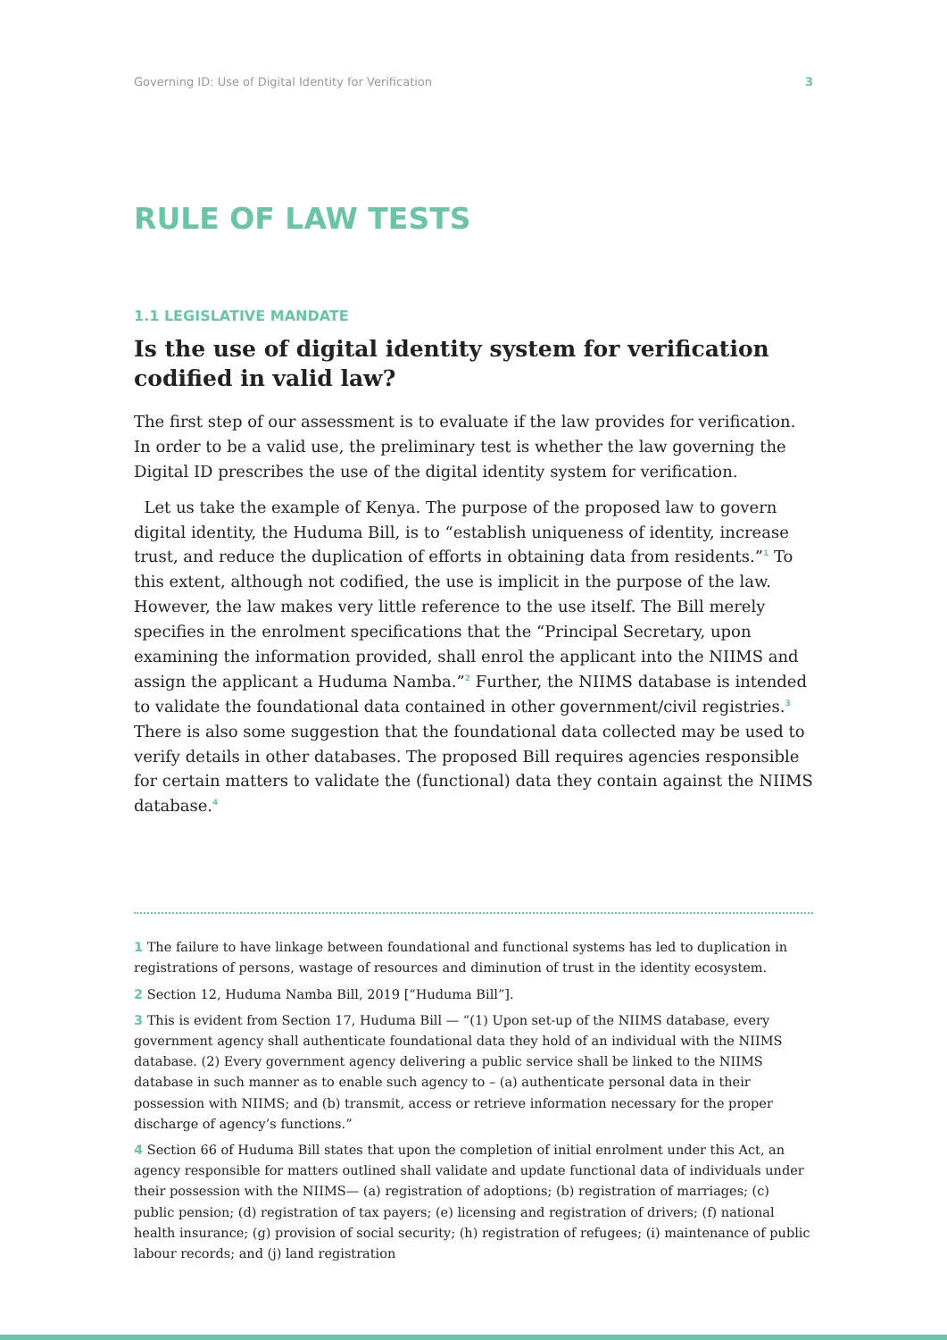Governing ID: Use of Digital Identity for Verification 3
RULE OF LAW TESTS
1.1 LEGISLATIVE MANDATE
Is the use of digital identity system for verification codified in valid law?
The first step of our assessment is to evaluate if the law provides for verification. In order to be a valid use, the preliminary test is whether the law governing the Digital ID prescribes the use of the digital identity system for verification.
Let us take the example of Kenya. The purpose of the proposed law to govern digital identity, the Huduma Bill, is to “establish uniqueness of identity, increase trust, and reduce the duplication of efforts in obtaining data from residents.”<sup>1</sup> To this extent, although not codified, the use is implicit in the purpose of the law. However, the law makes very little reference to the use itself. The Bill merely specifies in the enrolment specifications that the “Principal Secretary, upon examining the information provided, shall enrol the applicant into the NIIMS and assign the applicant a Huduma Namba.”<sup>2</sup> Further, the NIIMS database is intended to validate the foundational data contained in other government/civil registries.<sup>3</sup> There is also some suggestion that the foundational data collected may be used to verify details in other databases. The proposed Bill requires agencies responsible for certain matters to validate the (functional) data they contain against the NIIMS database.<sup>4</sup>
1 The failure to have linkage between foundational and functional systems has led to duplication in registrations of persons, wastage of resources and diminution of trust in the identity ecosystem.
2 Section 12, Huduma Namba Bill, 2019 [“Huduma Bill”].
3 This is evident from Section 17, Huduma Bill — “(1) Upon set-up of the NIIMS database, every government agency shall authenticate foundational data they hold of an individual with the NIIMS database. (2) Every government agency delivering a public service shall be linked to the NIIMS database in such manner as to enable such agency to – (a) authenticate personal data in their possession with NIIMS; and (b) transmit, access or retrieve information necessary for the proper discharge of agency’s functions.”
4 Section 66 of Huduma Bill states that upon the completion of initial enrolment under this Act, an agency responsible for matters outlined shall validate and update functional data of individuals under their possession with the NIIMS— (a) registration of adoptions; (b) registration of marriages; (c) public pension; (d) registration of tax payers; (e) licensing and registration of drivers; (f) national health insurance; (g) provision of social security; (h) registration of refugees; (i) maintenance of public labour records; and (j) land registration